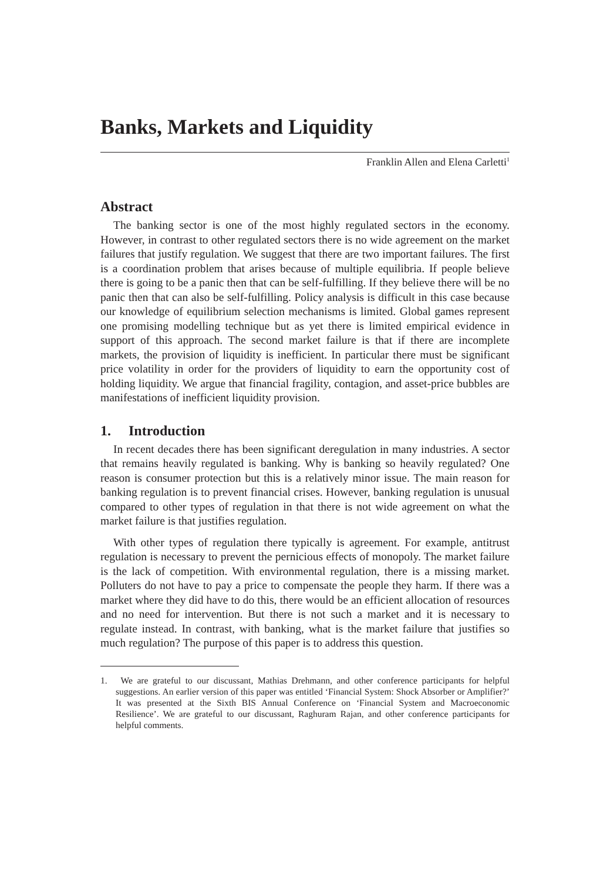Banks, Markets and Liquidity
Franklin Allen and Elena Carletti<sup>1</sup>
Abstract
The banking sector is one of the most highly regulated sectors in the economy. However, in contrast to other regulated sectors there is no wide agreement on the market failures that justify regulation. We suggest that there are two important failures. The first is a coordination problem that arises because of multiple equilibria. If people believe there is going to be a panic then that can be self-fulfilling. If they believe there will be no panic then that can also be self-fulfilling. Policy analysis is difficult in this case because our knowledge of equilibrium selection mechanisms is limited. Global games represent one promising modelling technique but as yet there is limited empirical evidence in support of this approach. The second market failure is that if there are incomplete markets, the provision of liquidity is inefficient. In particular there must be significant price volatility in order for the providers of liquidity to earn the opportunity cost of holding liquidity. We argue that financial fragility, contagion, and asset-price bubbles are manifestations of inefficient liquidity provision.
1. Introduction
In recent decades there has been significant deregulation in many industries. A sector that remains heavily regulated is banking. Why is banking so heavily regulated? One reason is consumer protection but this is a relatively minor issue. The main reason for banking regulation is to prevent financial crises. However, banking regulation is unusual compared to other types of regulation in that there is not wide agreement on what the market failure is that justifies regulation.
With other types of regulation there typically is agreement. For example, antitrust regulation is necessary to prevent the pernicious effects of monopoly. The market failure is the lack of competition. With environmental regulation, there is a missing market. Polluters do not have to pay a price to compensate the people they harm. If there was a market where they did have to do this, there would be an efficient allocation of resources and no need for intervention. But there is not such a market and it is necessary to regulate instead. In contrast, with banking, what is the market failure that justifies so much regulation? The purpose of this paper is to address this question.
1. We are grateful to our discussant, Mathias Drehmann, and other conference participants for helpful suggestions. An earlier version of this paper was entitled ‘Financial System: Shock Absorber or Amplifier?’ It was presented at the Sixth BIS Annual Conference on ‘Financial System and Macroeconomic Resilience’. We are grateful to our discussant, Raghuram Rajan, and other conference participants for helpful comments.